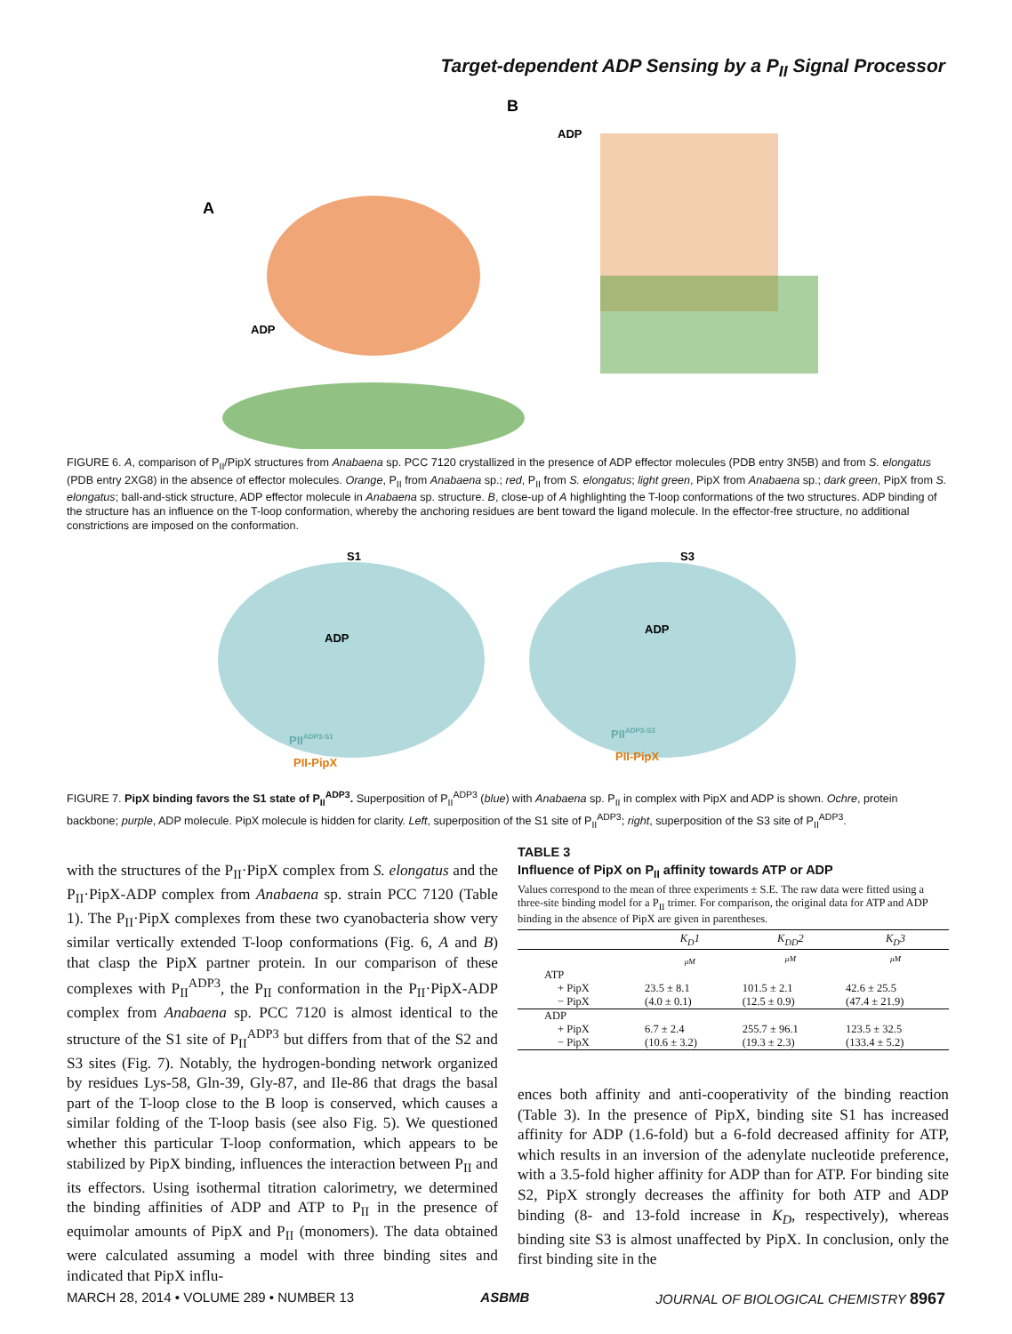Target-dependent ADP Sensing by a P<sub>II</sub> Signal Processor
A
B
ADP
ADP
FIGURE 6. A, comparison of P<sub>II</sub>/PipX structures from Anabaena sp. PCC 7120 crystallized in the presence of ADP effector molecules (PDB entry 3N5B) and from S. elongatus (PDB entry 2XG8) in the absence of effector molecules. Orange, P<sub>II</sub> from Anabaena sp.; red, P<sub>II</sub> from S. elongatus; light green, PipX from Anabaena sp.; dark green, PipX from S. elongatus; ball-and-stick structure, ADP effector molecule in Anabaena sp. structure. B, close-up of A highlighting the T-loop conformations of the two structures. ADP binding of the structure has an influence on the T-loop conformation, whereby the anchoring residues are bent toward the ligand molecule. In the effector-free structure, no additional constrictions are imposed on the conformation.
S1
S3
ADP
ADP
PIIADP3-S1
PII-PipX
PIIADP3-S3
PII-PipX
FIGURE 7. PipX binding favors the S1 state of P<sub>II</sub><sup>ADP3</sup>. Superposition of P<sub>II</sub><sup>ADP3</sup> (blue) with Anabaena sp. P<sub>II</sub> in complex with PipX and ADP is shown. Ochre, protein backbone; purple, ADP molecule. PipX molecule is hidden for clarity. Left, superposition of the S1 site of P<sub>II</sub><sup>ADP3</sup>; right, superposition of the S3 site of P<sub>II</sub><sup>ADP3</sup>.
with the structures of the P<sub>II</sub>·PipX complex from S. elongatus and the P<sub>II</sub>·PipX-ADP complex from Anabaena sp. strain PCC 7120 (Table 1). The P<sub>II</sub>·PipX complexes from these two cyanobacteria show very similar vertically extended T-loop conformations (Fig. 6, A and B) that clasp the PipX partner protein. In our comparison of these complexes with P<sub>II</sub><sup>ADP3</sup>, the P<sub>II</sub> conformation in the P<sub>II</sub>·PipX-ADP complex from Anabaena sp. PCC 7120 is almost identical to the structure of the S1 site of P<sub>II</sub><sup>ADP3</sup> but differs from that of the S2 and S3 sites (Fig. 7). Notably, the hydrogen-bonding network organized by residues Lys-58, Gln-39, Gly-87, and Ile-86 that drags the basal part of the T-loop close to the B loop is conserved, which causes a similar folding of the T-loop basis (see also Fig. 5). We questioned whether this particular T-loop conformation, which appears to be stabilized by PipX binding, influences the interaction between P<sub>II</sub> and its effectors. Using isothermal titration calorimetry, we determined the binding affinities of ADP and ATP to P<sub>II</sub> in the presence of equimolar amounts of PipX and P<sub>II</sub> (monomers). The data obtained were calculated assuming a model with three binding sites and indicated that PipX influ-
TABLE 3
Influence of PipX on P<sub>II</sub> affinity towards ATP or ADP
Values correspond to the mean of three experiments ± S.E. The raw data were fitted using a three-site binding model for a P<sub>II</sub> trimer. For comparison, the original data for ATP and ADP binding in the absence of PipX are given in parentheses.
| | K<sub>D</sub>1 | K<sub>DD</sub>2 | K<sub>D</sub>3 |
| --- | --- | --- | --- |
| | μM | μM | μM |
| ATP | | | |
| + PipX | 23.5 ± 8.1 | 101.5 ± 2.1 | 42.6 ± 25.5 |
| − PipX | (4.0 ± 0.1) | (12.5 ± 0.9) | (47.4 ± 21.9) |
| ADP | | | |
| + PipX | 6.7 ± 2.4 | 255.7 ± 96.1 | 123.5 ± 32.5 |
| − PipX | (10.6 ± 3.2) | (19.3 ± 2.3) | (133.4 ± 5.2) |
ences both affinity and anti-cooperativity of the binding reaction (Table 3). In the presence of PipX, binding site S1 has increased affinity for ADP (1.6-fold) but a 6-fold decreased affinity for ATP, which results in an inversion of the adenylate nucleotide preference, with a 3.5-fold higher affinity for ADP than for ATP. For binding site S2, PipX strongly decreases the affinity for both ATP and ADP binding (8- and 13-fold increase in K<sub>D</sub>, respectively), whereas binding site S3 is almost unaffected by PipX. In conclusion, only the first binding site in the
MARCH 28, 2014 • VOLUME 289 • NUMBER 13 ASBMB JOURNAL OF BIOLOGICAL CHEMISTRY 8967